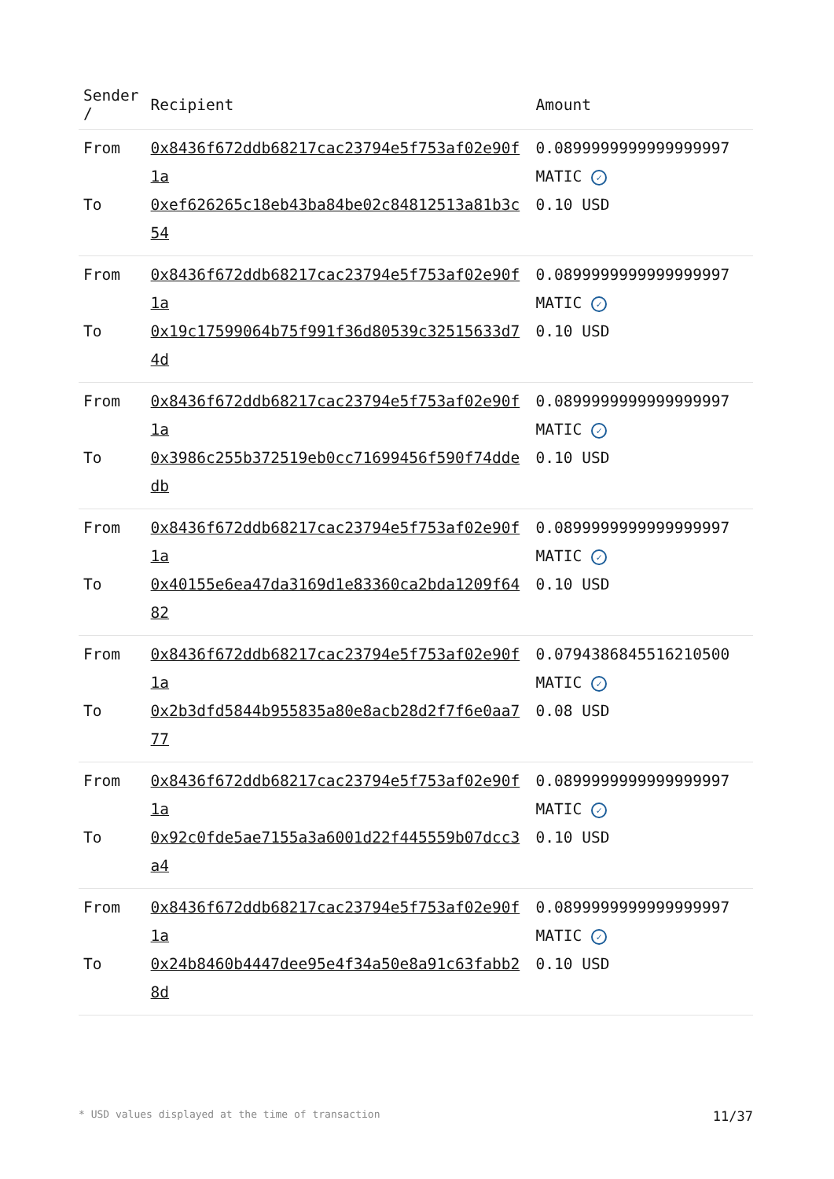| Sender / | Recipient | Amount |
| --- | --- | --- |
| From | 0x8436f672ddb68217cac23794e5f753af02e90f1a | 0.0899999999999999997 MATIC ✓ |
| To | 0xef626265c18eb43ba84be02c84812513a81b3c54 | 0.10 USD |
| From | 0x8436f672ddb68217cac23794e5f753af02e90f1a | 0.0899999999999999997 MATIC ✓ |
| To | 0x19c17599064b75f991f36d80539c32515633d74d | 0.10 USD |
| From | 0x8436f672ddb68217cac23794e5f753af02e90f1a | 0.0899999999999999997 MATIC ✓ |
| To | 0x3986c255b372519eb0cc71699456f590f74ddedb | 0.10 USD |
| From | 0x8436f672ddb68217cac23794e5f753af02e90f1a | 0.0899999999999999997 MATIC ✓ |
| To | 0x40155e6ea47da3169d1e83360ca2bda1209f6482 | 0.10 USD |
| From | 0x8436f672ddb68217cac23794e5f753af02e90f1a | 0.0794386845516210500 MATIC ✓ |
| To | 0x2b3dfd5844b955835a80e8acb28d2f7f6e0aa777 | 0.08 USD |
| From | 0x8436f672ddb68217cac23794e5f753af02e90f1a | 0.0899999999999999997 MATIC ✓ |
| To | 0x92c0fde5ae7155a3a6001d22f445559b07dcc3a4 | 0.10 USD |
| From | 0x8436f672ddb68217cac23794e5f753af02e90f1a | 0.0899999999999999997 MATIC ✓ |
| To | 0x24b8460b4447dee95e4f34a50e8a91c63fabb28d | 0.10 USD |
* USD values displayed at the time of transaction 11/37